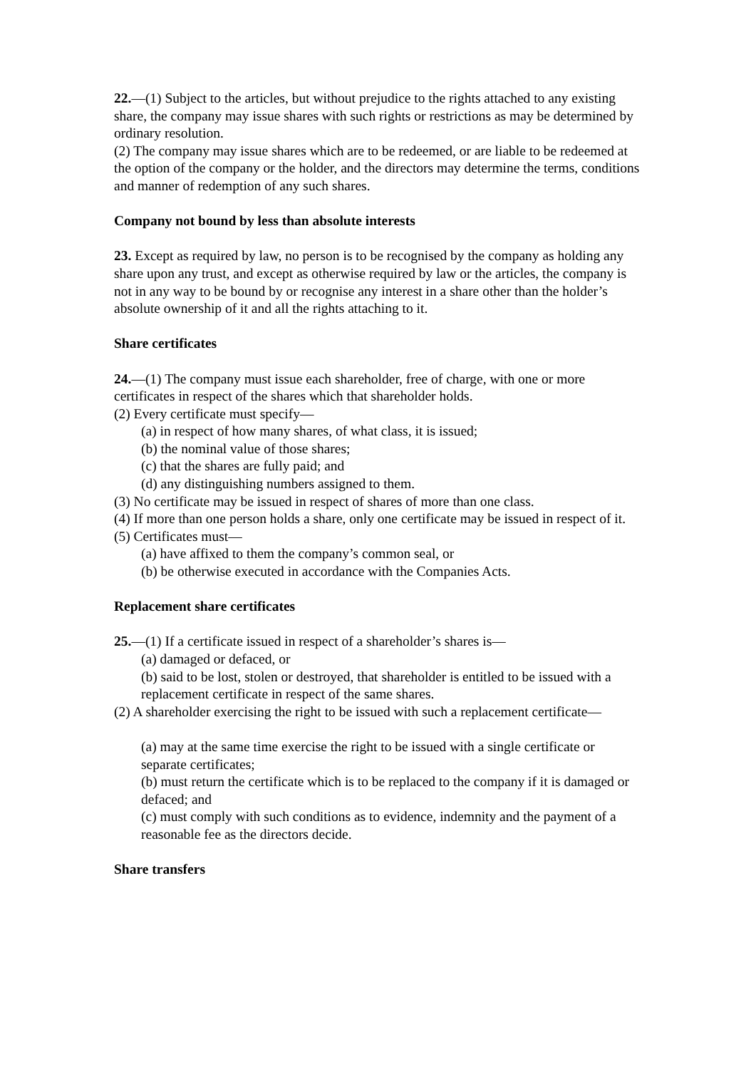22.—(1) Subject to the articles, but without prejudice to the rights attached to any existing share, the company may issue shares with such rights or restrictions as may be determined by ordinary resolution.
(2) The company may issue shares which are to be redeemed, or are liable to be redeemed at the option of the company or the holder, and the directors may determine the terms, conditions and manner of redemption of any such shares.
Company not bound by less than absolute interests
23. Except as required by law, no person is to be recognised by the company as holding any share upon any trust, and except as otherwise required by law or the articles, the company is not in any way to be bound by or recognise any interest in a share other than the holder’s absolute ownership of it and all the rights attaching to it.
Share certificates
24.—(1) The company must issue each shareholder, free of charge, with one or more certificates in respect of the shares which that shareholder holds.
(2) Every certificate must specify—
(a) in respect of how many shares, of what class, it is issued;
(b) the nominal value of those shares;
(c) that the shares are fully paid; and
(d) any distinguishing numbers assigned to them.
(3) No certificate may be issued in respect of shares of more than one class.
(4) If more than one person holds a share, only one certificate may be issued in respect of it.
(5) Certificates must—
(a) have affixed to them the company’s common seal, or
(b) be otherwise executed in accordance with the Companies Acts.
Replacement share certificates
25.—(1) If a certificate issued in respect of a shareholder’s shares is—
(a) damaged or defaced, or
(b) said to be lost, stolen or destroyed, that shareholder is entitled to be issued with a replacement certificate in respect of the same shares.
(2) A shareholder exercising the right to be issued with such a replacement certificate—
(a) may at the same time exercise the right to be issued with a single certificate or separate certificates;
(b) must return the certificate which is to be replaced to the company if it is damaged or defaced; and
(c) must comply with such conditions as to evidence, indemnity and the payment of a
reasonable fee as the directors decide.
Share transfers